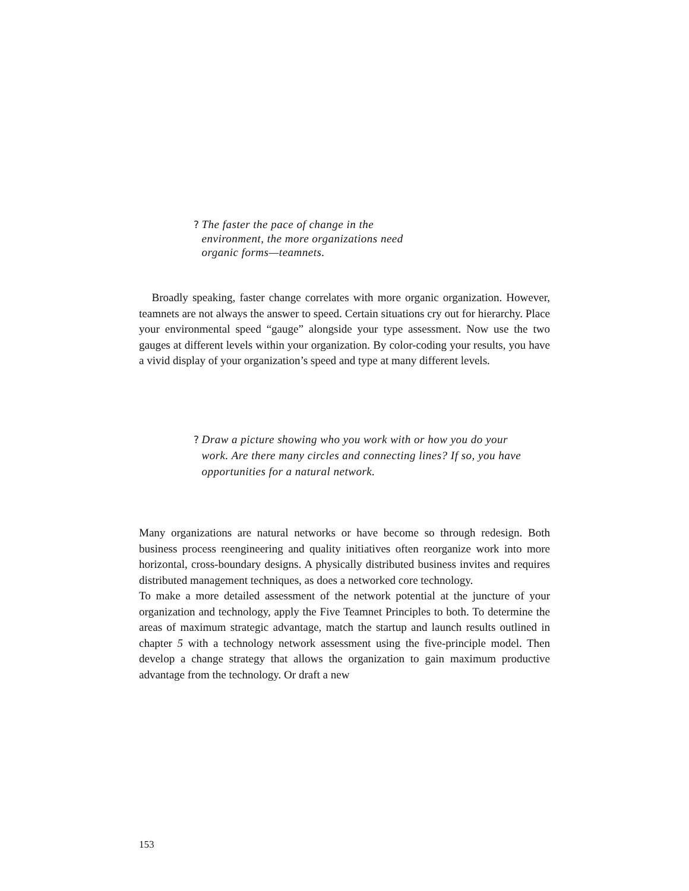? The faster the pace of change in the
environment, the more organizations need
organic forms—teamnets.
Broadly speaking, faster change correlates with more organic organization. However, teamnets are not always the answer to speed. Certain situations cry out for hierarchy. Place your environmental speed “gauge” alongside your type assessment. Now use the two gauges at different levels within your organization. By color-coding your results, you have a vivid display of your organization’s speed and type at many different levels.
? Draw a picture showing who you work with or how you do your
work. Are there many circles and connecting lines? If so, you have
opportunities for a natural network.
Many organizations are natural networks or have become so through redesign. Both business process reengineering and quality initiatives often reorganize work into more horizontal, cross-boundary designs. A physically distributed business invites and requires distributed management techniques, as does a networked core technology.
To make a more detailed assessment of the network potential at the juncture of your organization and technology, apply the Five Teamnet Principles to both. To determine the areas of maximum strategic advantage, match the startup and launch results outlined in chapter 5 with a technology network assessment using the five-principle model. Then develop a change strategy that allows the organization to gain maximum productive advantage from the technology. Or draft a new
153